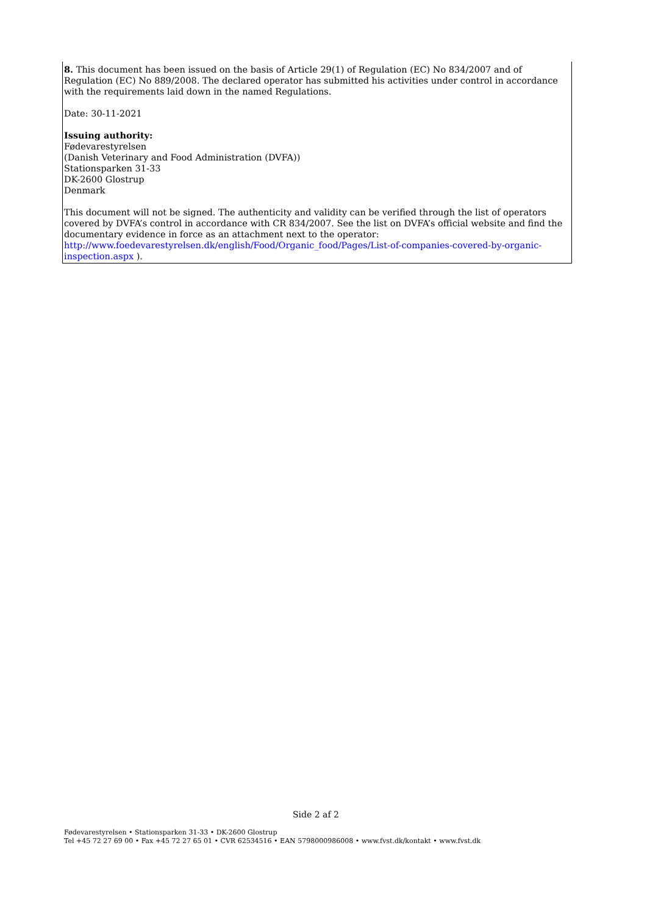8. This document has been issued on the basis of Article 29(1) of Regulation (EC) No 834/2007 and of Regulation (EC) No 889/2008. The declared operator has submitted his activities under control in accordance with the requirements laid down in the named Regulations.
Date: 30-11-2021
Issuing authority:
Fødevarestyrelsen
(Danish Veterinary and Food Administration (DVFA))
Stationsparken 31-33
DK-2600 Glostrup
Denmark
This document will not be signed. The authenticity and validity can be verified through the list of operators covered by DVFA’s control in accordance with CR 834/2007. See the list on DVFA’s official website and find the documentary evidence in force as an attachment next to the operator:
http://www.foedevarestyrelsen.dk/english/Food/Organic_food/Pages/List-of-companies-covered-by-organic-inspection.aspx ).
Side 2 af 2
Fødevarestyrelsen • Stationsparken 31-33 • DK-2600 Glostrup
Tel +45 72 27 69 00 • Fax +45 72 27 65 01 • CVR 62534516 • EAN 5798000986008 • www.fvst.dk/kontakt • www.fvst.dk